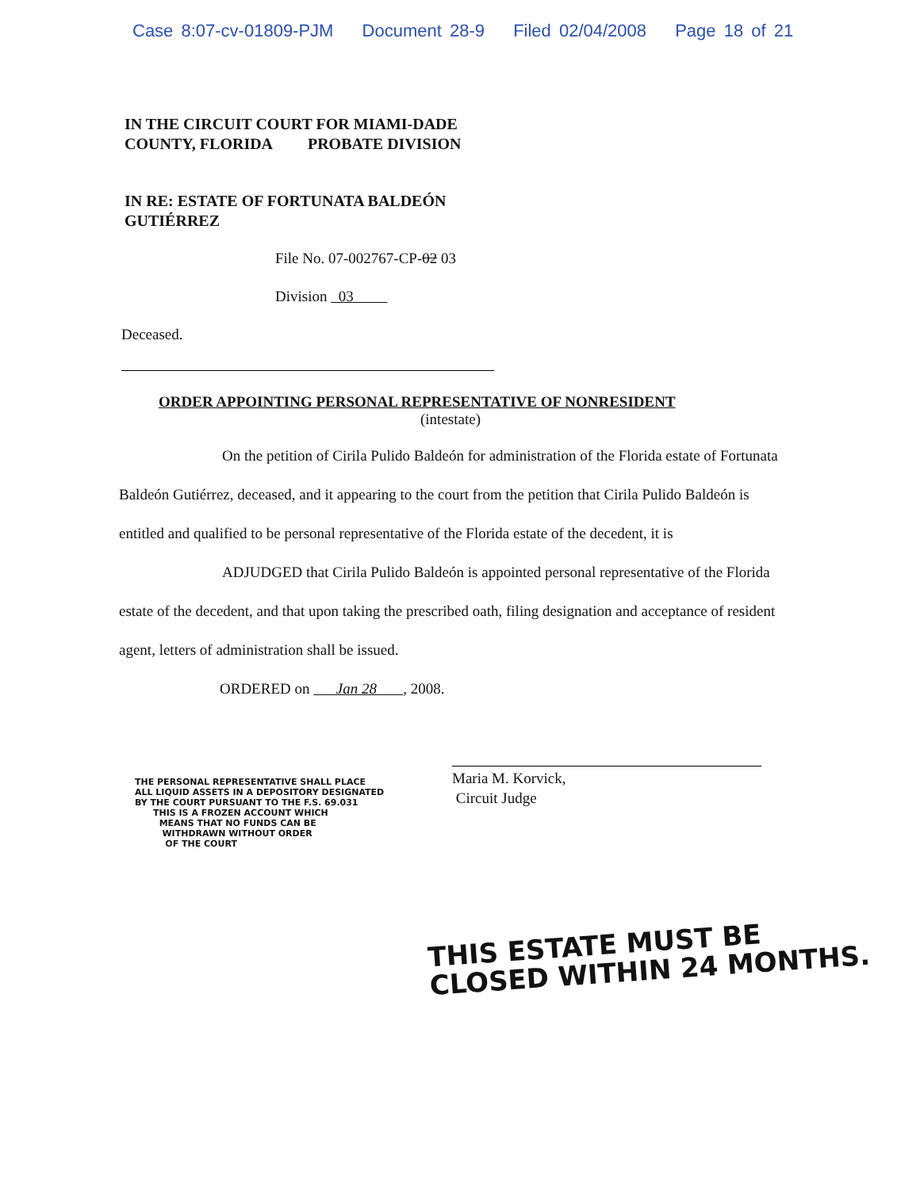Case 8:07-cv-01809-PJM Document 28-9 Filed 02/04/2008 Page 18 of 21
IN THE CIRCUIT COURT FOR MIAMI-DADE
COUNTY, FLORIDA PROBATE DIVISION
IN RE: ESTATE OF FORTUNATA BALDEÓN
GUTIÉRREZ
File No. 07-002767-CP-02 03
Division 03
Deceased.
ORDER APPOINTING PERSONAL REPRESENTATIVE OF NONRESIDENT
(intestate)
On the petition of Cirila Pulido Baldeón for administration of the Florida estate of Fortunata Baldeón Gutiérrez, deceased, and it appearing to the court from the petition that Cirila Pulido Baldeón is entitled and qualified to be personal representative of the Florida estate of the decedent, it is
ADJUDGED that Cirila Pulido Baldeón is appointed personal representative of the Florida estate of the decedent, and that upon taking the prescribed oath, filing designation and acceptance of resident agent, letters of administration shall be issued.
ORDERED on Jan 28 , 2008.
THE PERSONAL REPRESENTATIVE SHALL PLACE
ALL LIQUID ASSETS IN A DEPOSITORY DESIGNATED
BY THE COURT PURSUANT TO THE F.S. 69.031
THIS IS A FROZEN ACCOUNT WHICH
MEANS THAT NO FUNDS CAN BE
WITHDRAWN WITHOUT ORDER
OF THE COURT
Maria M. Korvick,
Circuit Judge
THIS ESTATE MUST BE
CLOSED WITHIN 24 MONTHS.